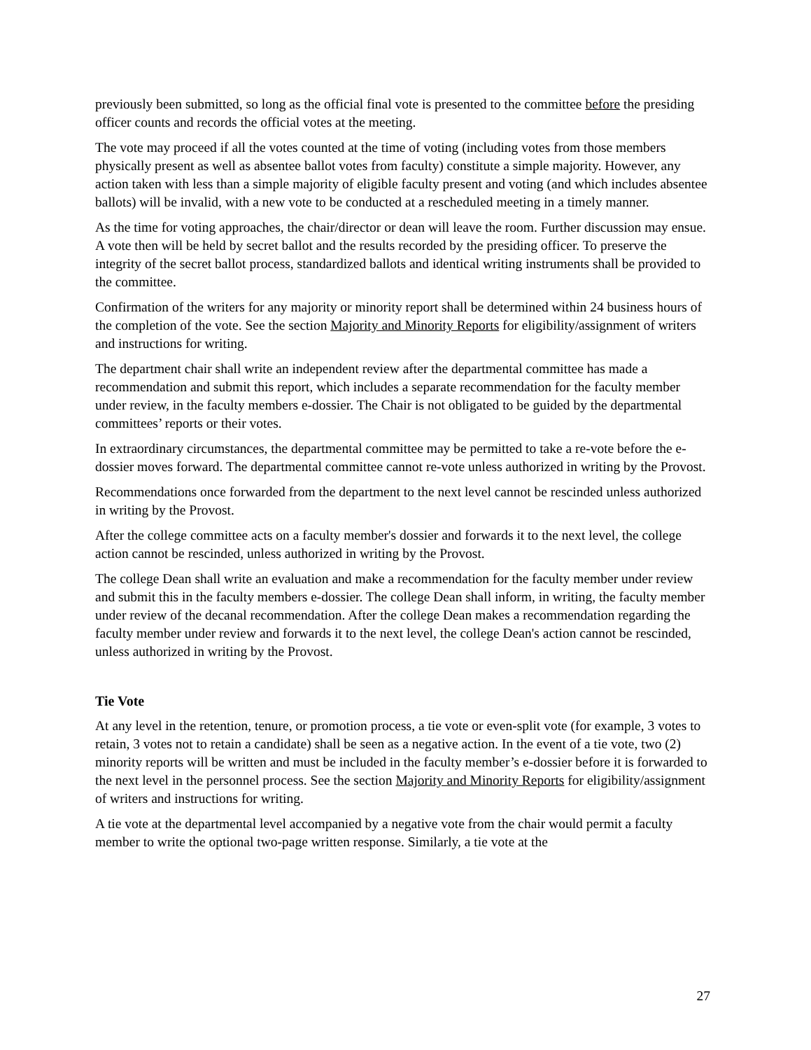previously been submitted, so long as the official final vote is presented to the committee before the presiding officer counts and records the official votes at the meeting.
The vote may proceed if all the votes counted at the time of voting (including votes from those members physically present as well as absentee ballot votes from faculty) constitute a simple majority. However, any action taken with less than a simple majority of eligible faculty present and voting (and which includes absentee ballots) will be invalid, with a new vote to be conducted at a rescheduled meeting in a timely manner.
As the time for voting approaches, the chair/director or dean will leave the room. Further discussion may ensue. A vote then will be held by secret ballot and the results recorded by the presiding officer. To preserve the integrity of the secret ballot process, standardized ballots and identical writing instruments shall be provided to the committee.
Confirmation of the writers for any majority or minority report shall be determined within 24 business hours of the completion of the vote. See the section Majority and Minority Reports for eligibility/assignment of writers and instructions for writing.
The department chair shall write an independent review after the departmental committee has made a recommendation and submit this report, which includes a separate recommendation for the faculty member under review, in the faculty members e-dossier. The Chair is not obligated to be guided by the departmental committees’ reports or their votes.
In extraordinary circumstances, the departmental committee may be permitted to take a re-vote before the e-dossier moves forward. The departmental committee cannot re-vote unless authorized in writing by the Provost.
Recommendations once forwarded from the department to the next level cannot be rescinded unless authorized in writing by the Provost.
After the college committee acts on a faculty member's dossier and forwards it to the next level, the college action cannot be rescinded, unless authorized in writing by the Provost.
The college Dean shall write an evaluation and make a recommendation for the faculty member under review and submit this in the faculty members e-dossier. The college Dean shall inform, in writing, the faculty member under review of the decanal recommendation. After the college Dean makes a recommendation regarding the faculty member under review and forwards it to the next level, the college Dean's action cannot be rescinded, unless authorized in writing by the Provost.
Tie Vote
At any level in the retention, tenure, or promotion process, a tie vote or even-split vote (for example, 3 votes to retain, 3 votes not to retain a candidate) shall be seen as a negative action. In the event of a tie vote, two (2) minority reports will be written and must be included in the faculty member’s e-dossier before it is forwarded to the next level in the personnel process. See the section Majority and Minority Reports for eligibility/assignment of writers and instructions for writing.
A tie vote at the departmental level accompanied by a negative vote from the chair would permit a faculty member to write the optional two-page written response. Similarly, a tie vote at the
27